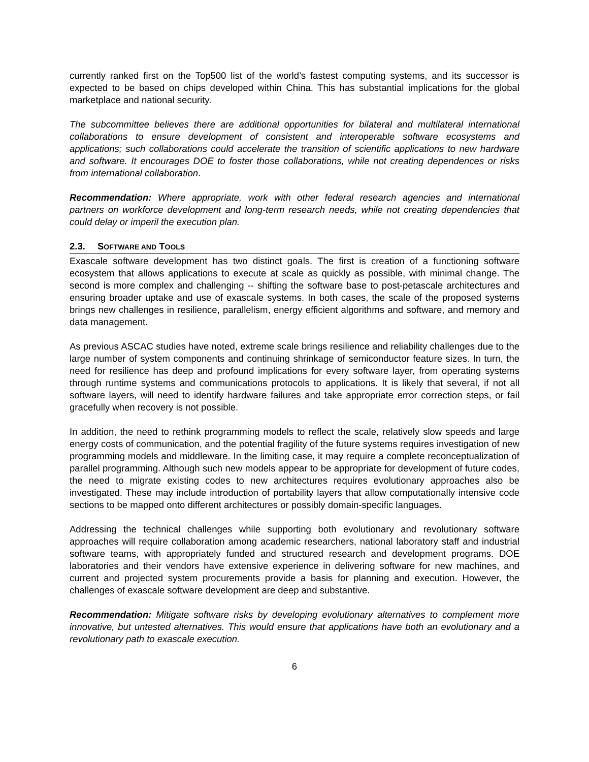currently ranked first on the Top500 list of the world’s fastest computing systems, and its successor is expected to be based on chips developed within China. This has substantial implications for the global marketplace and national security.
The subcommittee believes there are additional opportunities for bilateral and multilateral international collaborations to ensure development of consistent and interoperable software ecosystems and applications; such collaborations could accelerate the transition of scientific applications to new hardware and software. It encourages DOE to foster those collaborations, while not creating dependences or risks from international collaboration.
Recommendation: Where appropriate, work with other federal research agencies and international partners on workforce development and long-term research needs, while not creating dependencies that could delay or imperil the execution plan.
2.3. SOFTWARE AND TOOLS
Exascale software development has two distinct goals. The first is creation of a functioning software ecosystem that allows applications to execute at scale as quickly as possible, with minimal change. The second is more complex and challenging -- shifting the software base to post-petascale architectures and ensuring broader uptake and use of exascale systems. In both cases, the scale of the proposed systems brings new challenges in resilience, parallelism, energy efficient algorithms and software, and memory and data management.
As previous ASCAC studies have noted, extreme scale brings resilience and reliability challenges due to the large number of system components and continuing shrinkage of semiconductor feature sizes. In turn, the need for resilience has deep and profound implications for every software layer, from operating systems through runtime systems and communications protocols to applications. It is likely that several, if not all software layers, will need to identify hardware failures and take appropriate error correction steps, or fail gracefully when recovery is not possible.
In addition, the need to rethink programming models to reflect the scale, relatively slow speeds and large energy costs of communication, and the potential fragility of the future systems requires investigation of new programming models and middleware. In the limiting case, it may require a complete reconceptualization of parallel programming. Although such new models appear to be appropriate for development of future codes, the need to migrate existing codes to new architectures requires evolutionary approaches also be investigated. These may include introduction of portability layers that allow computationally intensive code sections to be mapped onto different architectures or possibly domain-specific languages.
Addressing the technical challenges while supporting both evolutionary and revolutionary software approaches will require collaboration among academic researchers, national laboratory staff and industrial software teams, with appropriately funded and structured research and development programs. DOE laboratories and their vendors have extensive experience in delivering software for new machines, and current and projected system procurements provide a basis for planning and execution. However, the challenges of exascale software development are deep and substantive.
Recommendation: Mitigate software risks by developing evolutionary alternatives to complement more innovative, but untested alternatives. This would ensure that applications have both an evolutionary and a revolutionary path to exascale execution.
6